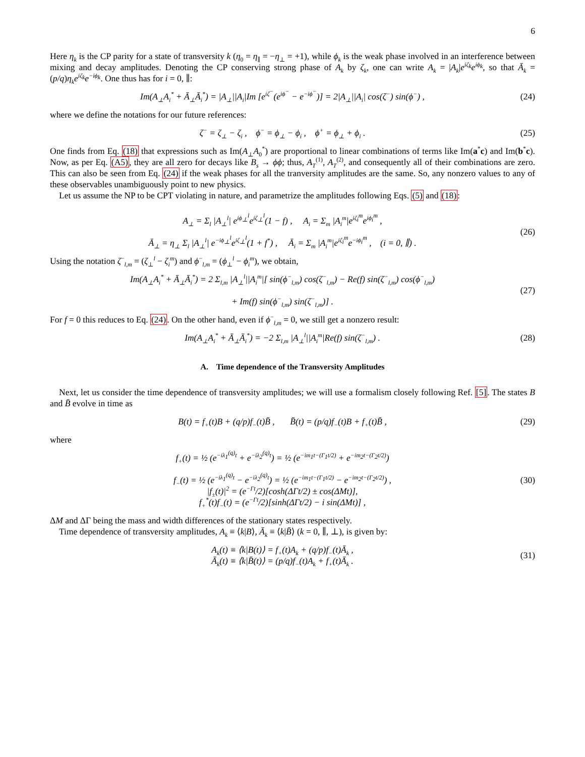6
Here η<sub>k</sub> is the CP parity for a state of transversity k (η<sub>0</sub> = η<sub>∥</sub> = −η<sub>⊥</sub> = +1), while ϕ<sub>k</sub> is the weak phase involved in an interference between mixing and decay amplitudes. Denoting the CP conserving strong phase of A<sub>k</sub> by ζ<sub>k</sub>, one can write A<sub>k</sub> = |A<sub>k</sub>|e<sup>iζ<sub>k</sub></sup>e<sup>iϕ<sub>k</sub></sup>, so that Ā<sub>k</sub> = (p/q)η<sub>k</sub>e<sup>iζ<sub>k</sub></sup>e<sup>−iϕ<sub>k</sub></sup>. One thus has for i = 0, ∥:
Im(A<sub>⊥</sub>A<sub>i</sub><sup>*</sup> + Ā<sub>⊥</sub>Ā<sub>i</sub><sup>*</sup>) = |A<sub>⊥</sub>||A<sub>i</sub>|Im [e<sup>iζ<sup>−</sup></sup>(e<sup>iϕ<sup>−</sup></sup> − e<sup>−iϕ<sup>−</sup></sup>)] = 2|A<sub>⊥</sub>||A<sub>i</sub>| cos(ζ<sup>−</sup>) sin(ϕ<sup>−</sup>) ,
(24)
where we define the notations for our future references:
ζ<sup>−</sup> = ζ<sub>⊥</sub> − ζ<sub>i</sub> , ϕ<sup>−</sup> = ϕ<sub>⊥</sub> − ϕ<sub>i</sub> , ϕ<sup>+</sup> = ϕ<sub>⊥</sub> + ϕ<sub>i</sub> .
(25)
One finds from Eq. (18) that expressions such as Im(A<sub>⊥</sub>A<sub>0</sub><sup>*</sup>) are proportional to linear combinations of terms like Im(a<sup>*</sup>c) and Im(b<sup>*</sup>c). Now, as per Eq. (A5), they are all zero for decays like B<sub>s</sub> → ϕϕ; thus, A<sub>T</sub><sup>(1)</sup>, A<sub>T</sub><sup>(2)</sup>, and consequently all of their combinations are zero. This can also be seen from Eq. (24) if the weak phases for all the tranversity amplitudes are the same. So, any nonzero values to any of these observables unambiguously point to new physics.
Let us assume the NP to be CPT violating in nature, and parametrize the amplitudes following Eqs. (5) and (18):
A<sub>⊥</sub> = Σ<sub>l</sub> |A<sub>⊥</sub><sup>l</sup>| e<sup>iϕ<sub>⊥</sub><sup>l</sup></sup>e<sup>iζ<sub>⊥</sub><sup>l</sup></sup>(1 − f) , A<sub>i</sub> = Σ<sub>m</sub> |A<sub>i</sub><sup>m</sup>|e<sup>iζ<sub>i</sub><sup>m</sup></sup>e<sup>iϕ<sub>i</sub><sup>m</sup></sup> ,
Ā<sub>⊥</sub> = η<sub>⊥</sub> Σ<sub>l</sub> |A<sub>⊥</sub><sup>l</sup>| e<sup>−iϕ<sub>⊥</sub><sup>l</sup></sup>e<sup>iζ<sub>⊥</sub><sup>l</sup></sup>(1 + f<sup>*</sup>) , Ā<sub>i</sub> = Σ<sub>m</sub> |A<sub>i</sub><sup>m</sup>|e<sup>iζ<sub>i</sub><sup>m</sup></sup>e<sup>−iϕ<sub>i</sub><sup>m</sup></sup> , (i = 0, ∥) .
(26)
Using the notation ζ<sup>−</sup><sub>l,m</sub> = (ζ<sub>⊥</sub><sup>l</sup> − ζ<sub>i</sub><sup>m</sup>) and ϕ<sup>−</sup><sub>l,m</sub> = (ϕ<sub>⊥</sub><sup>l</sup> − ϕ<sub>i</sub><sup>m</sup>), we obtain,
Im(A<sub>⊥</sub>A<sub>i</sub><sup>*</sup> + Ā<sub>⊥</sub>Ā<sub>i</sub><sup>*</sup>) = 2 Σ<sub>l,m</sub> |A<sub>⊥</sub><sup>l</sup>||A<sub>i</sub><sup>m</sup>|[ sin(ϕ<sup>−</sup><sub>l,m</sub>) cos(ζ<sup>−</sup><sub>l,m</sub>) − Re(f) sin(ζ<sup>−</sup><sub>l,m</sub>) cos(ϕ<sup>−</sup><sub>l,m</sub>)
+ Im(f) sin(ϕ<sup>−</sup><sub>l,m</sub>) sin(ζ<sup>−</sup><sub>l,m</sub>)] .
(27)
For f = 0 this reduces to Eq. (24). On the other hand, even if ϕ<sup>−</sup><sub>l,m</sub> = 0, we still get a nonzero result:
Im(A<sub>⊥</sub>A<sub>i</sub><sup>*</sup> + Ā<sub>⊥</sub>Ā<sub>i</sub><sup>*</sup>) = −2 Σ<sub>l,m</sub> |A<sub>⊥</sub><sup>l</sup>||A<sub>i</sub><sup>m</sup>|Re(f) sin(ζ<sup>−</sup><sub>l,m</sub>) .
(28)
A. Time dependence of the Transversity Amplitudes
Next, let us consider the time dependence of transversity amplitudes; we will use a formalism closely following Ref. [5]. The states B and B̄ evolve in time as
B(t) = f<sub>+</sub>(t)B + (q/p)f<sub>−</sub>(t)B̄ , B̄(t) = (p/q)f<sub>−</sub>(t)B + f<sub>+</sub>(t)B̄ ,
(29)
where
f<sub>+</sub>(t) = ½ (e<sup>−iλ<sub>1</sub><sup>(q)</sup>t</sup> + e<sup>−iλ<sub>2</sub><sup>(q)</sup>t</sup>) = ½ (e<sup>−im<sub>1</sub>t−(Γ<sub>1</sub>t/2)</sup> + e<sup>−im<sub>2</sub>t−(Γ<sub>2</sub>t/2)</sup>)
f<sub>−</sub>(t) = ½ (e<sup>−iλ<sub>1</sub><sup>(q)</sup>t</sup> − e<sup>−iλ<sub>2</sub><sup>(q)</sup>t</sup>) = ½ (e<sup>−im<sub>1</sub>t−(Γ<sub>1</sub>t/2)</sup> − e<sup>−im<sub>2</sub>t−(Γ<sub>2</sub>t/2)</sup>) ,
|f<sub>±</sub>(t)|<sup>2</sup> = (e<sup>−Γt</sup>/2)[cosh(ΔΓt/2) ± cos(ΔMt)],
f<sub>+</sub><sup>*</sup>(t)f<sub>−</sub>(t) = (e<sup>−Γt</sup>/2)[sinh(ΔΓt/2) − i sin(ΔMt)] ,
(30)
ΔM and ΔΓ being the mass and width differences of the stationary states respectively.
Time dependence of transversity amplitudes, A<sub>k</sub> ≡ ⟨k|B⟩, Ā<sub>k</sub> ≡ ⟨k|B̄⟩ (k = 0, ∥, ⊥), is given by:
A<sub>k</sub>(t) ≡ ⟨k|B(t)⟩ = f<sub>+</sub>(t)A<sub>k</sub> + (q/p)f<sub>−</sub>(t)Ā<sub>k</sub> ,
Ā<sub>k</sub>(t) ≡ ⟨k|B̄(t)⟩ = (p/q)f<sub>−</sub>(t)A<sub>k</sub> + f<sub>+</sub>(t)Ā<sub>k</sub> .
(31)